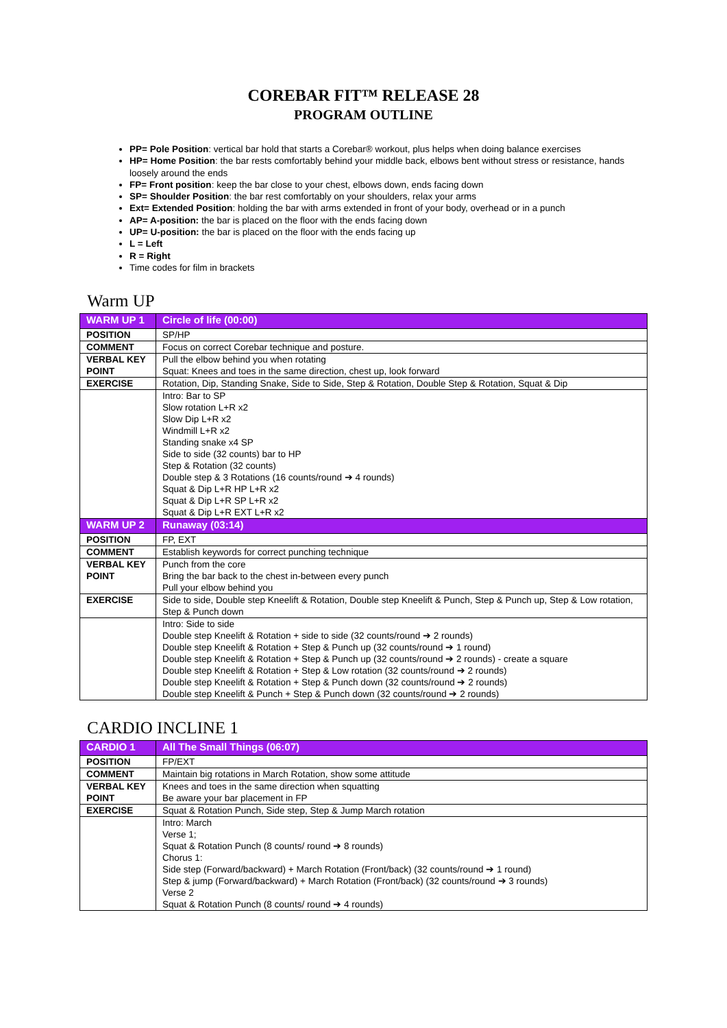COREBAR FIT™ RELEASE 28
PROGRAM OUTLINE
PP= Pole Position: vertical bar hold that starts a Corebar® workout, plus helps when doing balance exercises
HP= Home Position: the bar rests comfortably behind your middle back, elbows bent without stress or resistance, hands loosely around the ends
FP= Front position: keep the bar close to your chest, elbows down, ends facing down
SP= Shoulder Position: the bar rest comfortably on your shoulders, relax your arms
Ext= Extended Position: holding the bar with arms extended in front of your body, overhead or in a punch
AP= A-position: the bar is placed on the floor with the ends facing down
UP= U-position: the bar is placed on the floor with the ends facing up
L = Left
R = Right
Time codes for film in brackets
Warm UP
| WARM UP 1 | Circle of life (00:00) |
| POSITION | SP/HP |
| COMMENT | Focus on correct Corebar technique and posture. |
| VERBAL KEY POINT | Pull the elbow behind you when rotating Squat: Knees and toes in the same direction, chest up, look forward |
| EXERCISE | Rotation, Dip, Standing Snake, Side to Side, Step & Rotation, Double Step & Rotation, Squat & Dip |
| | Intro: Bar to SP Slow rotation L+R x2 Slow Dip L+R x2 Windmill L+R x2 Standing snake x4 SP Side to side (32 counts) bar to HP Step & Rotation (32 counts) Double step & 3 Rotations (16 counts/round ➔ 4 rounds) Squat & Dip L+R HP L+R x2 Squat & Dip L+R SP L+R x2 Squat & Dip L+R EXT L+R x2 |
| WARM UP 2 | Runaway (03:14) |
| POSITION | FP, EXT |
| COMMENT | Establish keywords for correct punching technique |
| VERBAL KEY POINT | Punch from the core Bring the bar back to the chest in-between every punch Pull your elbow behind you |
| EXERCISE | Side to side, Double step Kneelift & Rotation, Double step Kneelift & Punch, Step & Punch up, Step & Low rotation, Step & Punch down |
| | Intro: Side to side Double step Kneelift & Rotation + side to side (32 counts/round ➔ 2 rounds) Double step Kneelift & Rotation + Step & Punch up (32 counts/round ➔ 1 round) Double step Kneelift & Rotation + Step & Punch up (32 counts/round ➔ 2 rounds) - create a square Double step Kneelift & Rotation + Step & Low rotation (32 counts/round ➔ 2 rounds) Double step Kneelift & Rotation + Step & Punch down (32 counts/round ➔ 2 rounds) Double step Kneelift & Punch + Step & Punch down (32 counts/round ➔ 2 rounds) |
CARDIO INCLINE 1
| CARDIO 1 | All The Small Things (06:07) |
| POSITION | FP/EXT |
| COMMENT | Maintain big rotations in March Rotation, show some attitude |
| VERBAL KEY POINT | Knees and toes in the same direction when squatting Be aware your bar placement in FP |
| EXERCISE | Squat & Rotation Punch, Side step, Step & Jump March rotation |
| | Intro: March Verse 1; Squat & Rotation Punch (8 counts/ round ➔ 8 rounds) Chorus 1: Side step (Forward/backward) + March Rotation (Front/back) (32 counts/round ➔ 1 round) Step & jump (Forward/backward) + March Rotation (Front/back) (32 counts/round ➔ 3 rounds) Verse 2 Squat & Rotation Punch (8 counts/ round ➔ 4 rounds) |